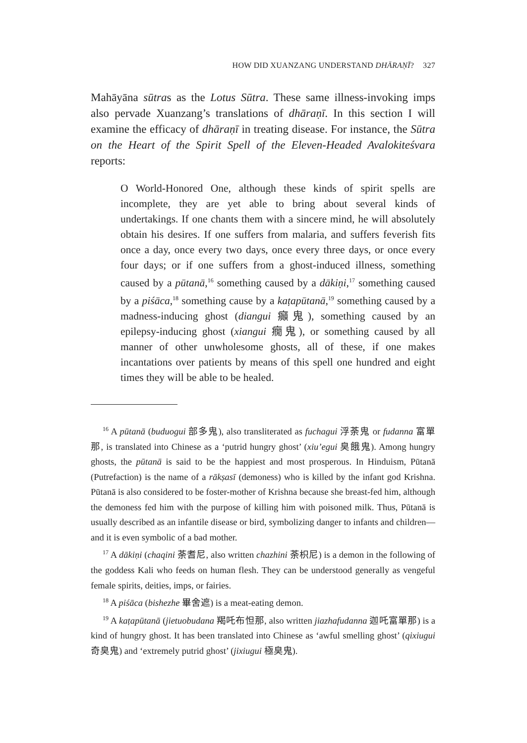HOW DID XUANZANG UNDERSTAND DHĀRAṆĪ? 327
Mahāyāna sūtras as the Lotus Sūtra. These same illness-invoking imps also pervade Xuanzang’s translations of dhāraṇī. In this section I will examine the efficacy of dhāraṇī in treating disease. For instance, the Sūtra on the Heart of the Spirit Spell of the Eleven-Headed Avalokiteśvara reports:
O World-Honored One, although these kinds of spirit spells are incomplete, they are yet able to bring about several kinds of undertakings. If one chants them with a sincere mind, he will absolutely obtain his desires. If one suffers from malaria, and suffers feverish fits once a day, once every two days, once every three days, or once every four days; or if one suffers from a ghost-induced illness, something caused by a pūtanā,<sup>16</sup> something caused by a dākiṇi,<sup>17</sup> something caused by a piśāca,<sup>18</sup> something cause by a kaṭapūtanā,<sup>19</sup> something caused by a madness-inducing ghost (diangui 癲鬼), something caused by an epilepsy-inducing ghost (xiangui 癇鬼), or something caused by all manner of other unwholesome ghosts, all of these, if one makes incantations over patients by means of this spell one hundred and eight times they will be able to be healed.
<sup>16</sup> A pūtanā (buduogui 部多鬼), also transliterated as fuchagui 浮荼鬼 or fudanna 富單那, is translated into Chinese as a ‘putrid hungry ghost’ (xiu’egui 臭餓鬼). Among hungry ghosts, the pūtanā is said to be the happiest and most prosperous. In Hinduism, Pūtanā (Putrefaction) is the name of a rākṣasī (demoness) who is killed by the infant god Krishna. Pūtanā is also considered to be foster-mother of Krishna because she breast-fed him, although the demoness fed him with the purpose of killing him with poisoned milk. Thus, Pūtanā is usually described as an infantile disease or bird, symbolizing danger to infants and children—and it is even symbolic of a bad mother.
<sup>17</sup> A dākiṇi (chaqini 荼耆尼, also written chazhini 荼枳尼) is a demon in the following of the goddess Kali who feeds on human flesh. They can be understood generally as vengeful female spirits, deities, imps, or fairies.
<sup>18</sup> A piśāca (bishezhe 畢舍遮) is a meat-eating demon.
<sup>19</sup> A kaṭapūtanā (jietuobudana 羯吒布怛那, also written jiazhafudanna 迦吒富單那) is a kind of hungry ghost. It has been translated into Chinese as ‘awful smelling ghost’ (qixiugui 奇臭鬼) and ‘extremely putrid ghost’ (jixiugui 極臭鬼).